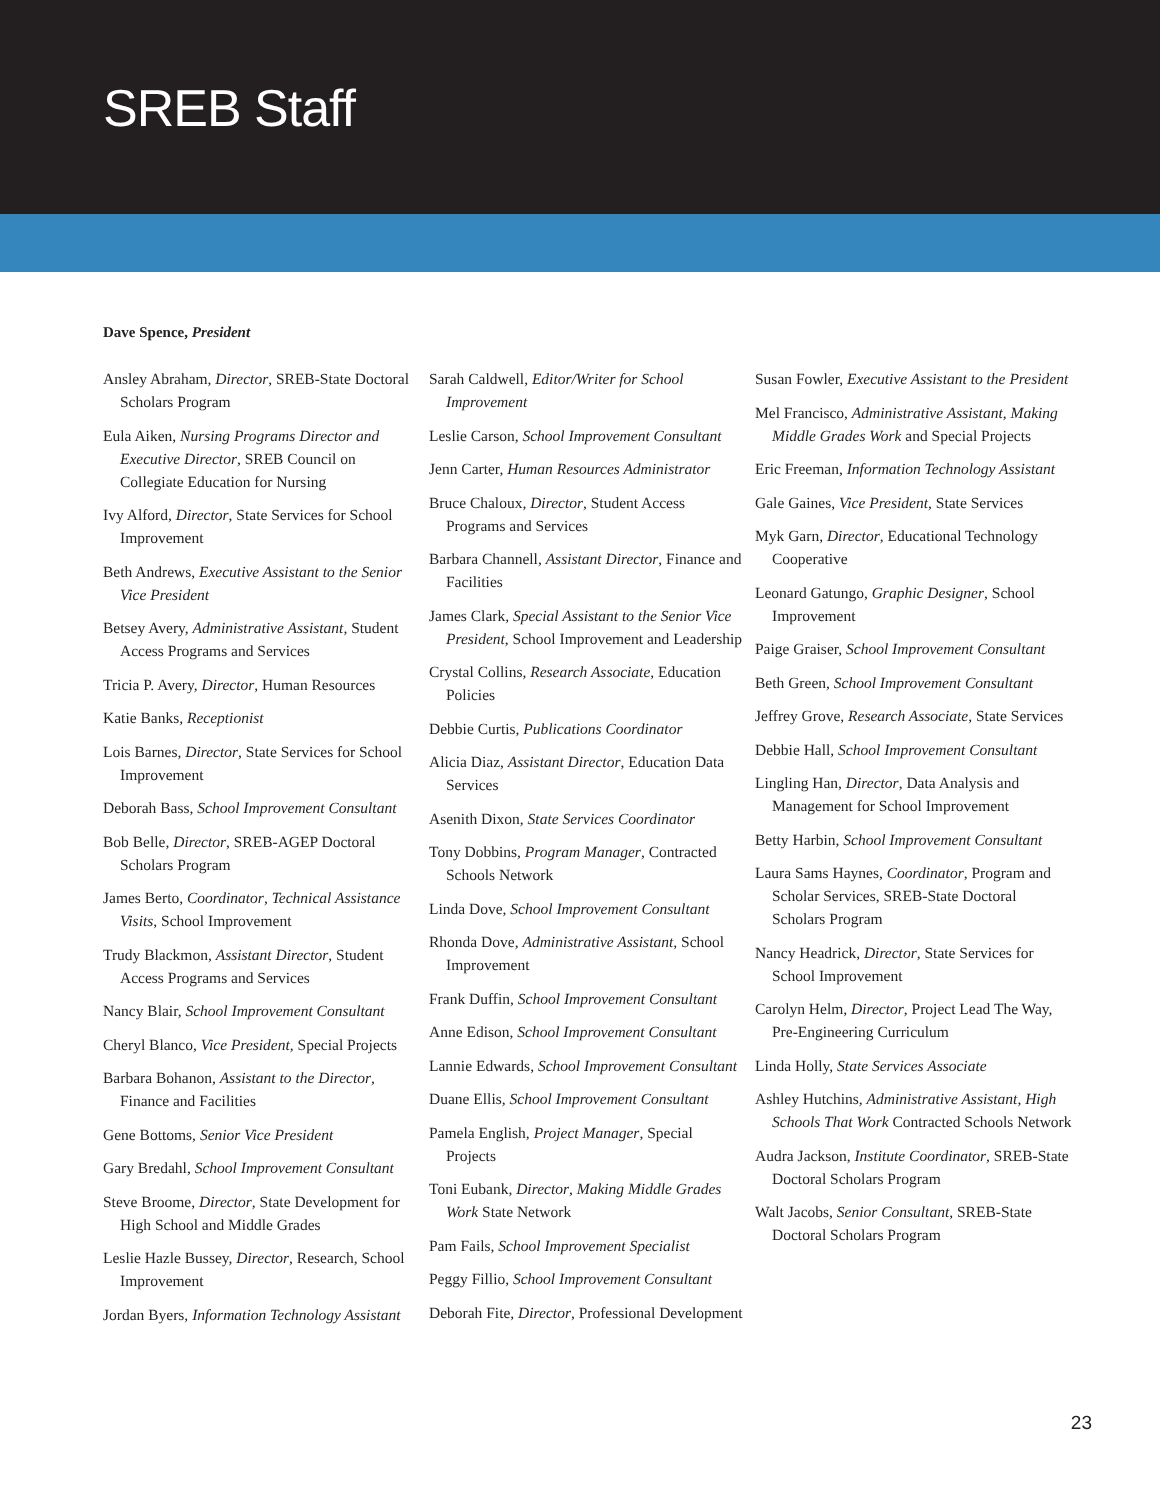SREB Staff
Dave Spence, President
Ansley Abraham, Director, SREB-State Doctoral Scholars Program
Eula Aiken, Nursing Programs Director and Executive Director, SREB Council on Collegiate Education for Nursing
Ivy Alford, Director, State Services for School Improvement
Beth Andrews, Executive Assistant to the Senior Vice President
Betsey Avery, Administrative Assistant, Student Access Programs and Services
Tricia P. Avery, Director, Human Resources
Katie Banks, Receptionist
Lois Barnes, Director, State Services for School Improvement
Deborah Bass, School Improvement Consultant
Bob Belle, Director, SREB-AGEP Doctoral Scholars Program
James Berto, Coordinator, Technical Assistance Visits, School Improvement
Trudy Blackmon, Assistant Director, Student Access Programs and Services
Nancy Blair, School Improvement Consultant
Cheryl Blanco, Vice President, Special Projects
Barbara Bohanon, Assistant to the Director, Finance and Facilities
Gene Bottoms, Senior Vice President
Gary Bredahl, School Improvement Consultant
Steve Broome, Director, State Development for High School and Middle Grades
Leslie Hazle Bussey, Director, Research, School Improvement
Jordan Byers, Information Technology Assistant
Sarah Caldwell, Editor/Writer for School Improvement
Leslie Carson, School Improvement Consultant
Jenn Carter, Human Resources Administrator
Bruce Chaloux, Director, Student Access Programs and Services
Barbara Channell, Assistant Director, Finance and Facilities
James Clark, Special Assistant to the Senior Vice President, School Improvement and Leadership
Crystal Collins, Research Associate, Education Policies
Debbie Curtis, Publications Coordinator
Alicia Diaz, Assistant Director, Education Data Services
Asenith Dixon, State Services Coordinator
Tony Dobbins, Program Manager, Contracted Schools Network
Linda Dove, School Improvement Consultant
Rhonda Dove, Administrative Assistant, School Improvement
Frank Duffin, School Improvement Consultant
Anne Edison, School Improvement Consultant
Lannie Edwards, School Improvement Consultant
Duane Ellis, School Improvement Consultant
Pamela English, Project Manager, Special Projects
Toni Eubank, Director, Making Middle Grades Work State Network
Pam Fails, School Improvement Specialist
Peggy Fillio, School Improvement Consultant
Deborah Fite, Director, Professional Development
Susan Fowler, Executive Assistant to the President
Mel Francisco, Administrative Assistant, Making Middle Grades Work and Special Projects
Eric Freeman, Information Technology Assistant
Gale Gaines, Vice President, State Services
Myk Garn, Director, Educational Technology Cooperative
Leonard Gatungo, Graphic Designer, School Improvement
Paige Graiser, School Improvement Consultant
Beth Green, School Improvement Consultant
Jeffrey Grove, Research Associate, State Services
Debbie Hall, School Improvement Consultant
Lingling Han, Director, Data Analysis and Management for School Improvement
Betty Harbin, School Improvement Consultant
Laura Sams Haynes, Coordinator, Program and Scholar Services, SREB-State Doctoral Scholars Program
Nancy Headrick, Director, State Services for School Improvement
Carolyn Helm, Director, Project Lead The Way, Pre-Engineering Curriculum
Linda Holly, State Services Associate
Ashley Hutchins, Administrative Assistant, High Schools That Work Contracted Schools Network
Audra Jackson, Institute Coordinator, SREB-State Doctoral Scholars Program
Walt Jacobs, Senior Consultant, SREB-State Doctoral Scholars Program
23